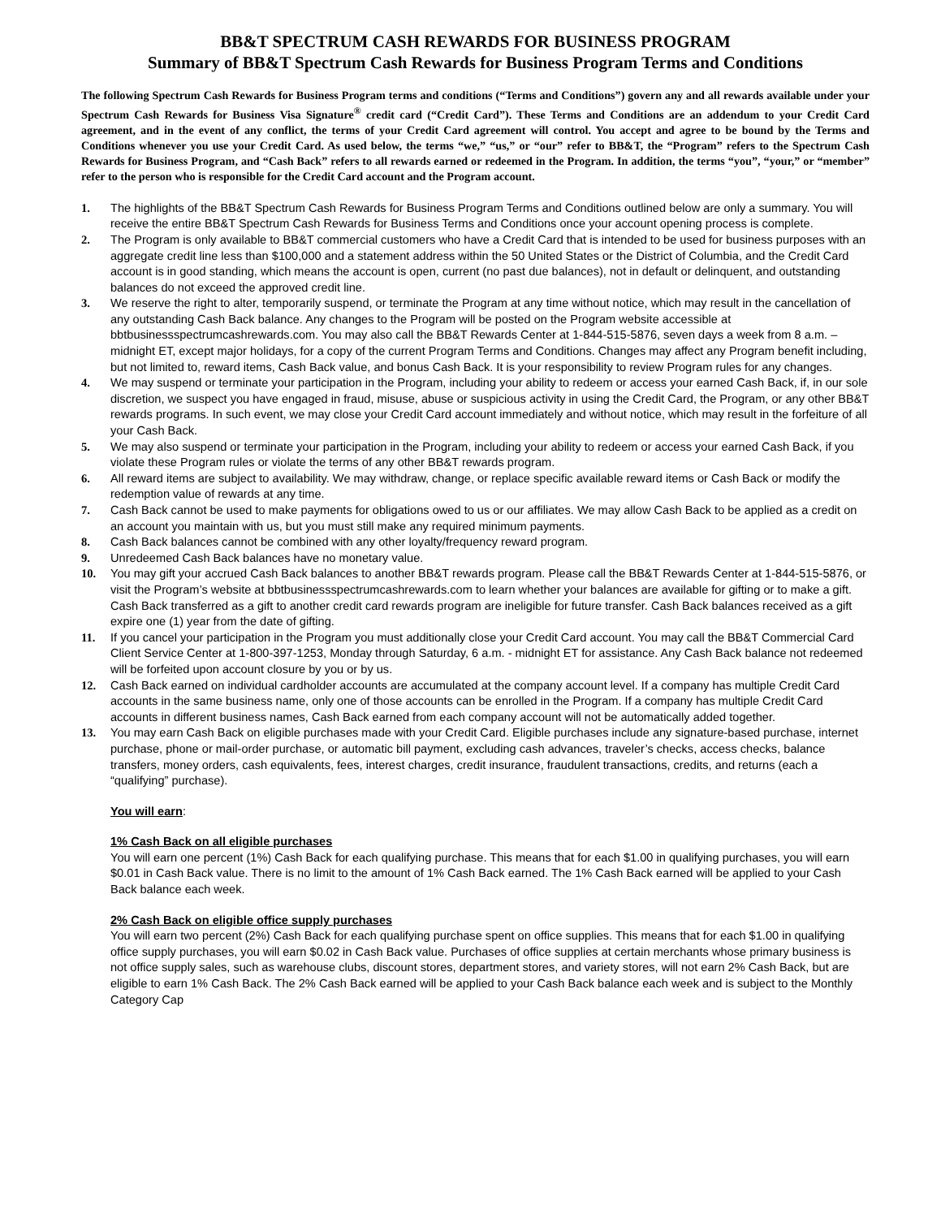BB&T SPECTRUM CASH REWARDS FOR BUSINESS PROGRAM
Summary of BB&T Spectrum Cash Rewards for Business Program Terms and Conditions
The following Spectrum Cash Rewards for Business Program terms and conditions (“Terms and Conditions”) govern any and all rewards available under your Spectrum Cash Rewards for Business Visa Signature<sup>®</sup> credit card (“Credit Card”). These Terms and Conditions are an addendum to your Credit Card agreement, and in the event of any conflict, the terms of your Credit Card agreement will control. You accept and agree to be bound by the Terms and Conditions whenever you use your Credit Card. As used below, the terms “we,” “us,” or “our” refer to BB&T, the “Program” refers to the Spectrum Cash Rewards for Business Program, and “Cash Back” refers to all rewards earned or redeemed in the Program. In addition, the terms “you”, “your,” or “member” refer to the person who is responsible for the Credit Card account and the Program account.
1. The highlights of the BB&T Spectrum Cash Rewards for Business Program Terms and Conditions outlined below are only a summary. You will receive the entire BB&T Spectrum Cash Rewards for Business Terms and Conditions once your account opening process is complete.
2. The Program is only available to BB&T commercial customers who have a Credit Card that is intended to be used for business purposes with an aggregate credit line less than $100,000 and a statement address within the 50 United States or the District of Columbia, and the Credit Card account is in good standing, which means the account is open, current (no past due balances), not in default or delinquent, and outstanding balances do not exceed the approved credit line.
3. We reserve the right to alter, temporarily suspend, or terminate the Program at any time without notice, which may result in the cancellation of any outstanding Cash Back balance. Any changes to the Program will be posted on the Program website accessible at bbtbusinessspectrumcashrewards.com. You may also call the BB&T Rewards Center at 1-844-515-5876, seven days a week from 8 a.m. – midnight ET, except major holidays, for a copy of the current Program Terms and Conditions. Changes may affect any Program benefit including, but not limited to, reward items, Cash Back value, and bonus Cash Back. It is your responsibility to review Program rules for any changes.
4. We may suspend or terminate your participation in the Program, including your ability to redeem or access your earned Cash Back, if, in our sole discretion, we suspect you have engaged in fraud, misuse, abuse or suspicious activity in using the Credit Card, the Program, or any other BB&T rewards programs. In such event, we may close your Credit Card account immediately and without notice, which may result in the forfeiture of all your Cash Back.
5. We may also suspend or terminate your participation in the Program, including your ability to redeem or access your earned Cash Back, if you violate these Program rules or violate the terms of any other BB&T rewards program.
6. All reward items are subject to availability. We may withdraw, change, or replace specific available reward items or Cash Back or modify the redemption value of rewards at any time.
7. Cash Back cannot be used to make payments for obligations owed to us or our affiliates. We may allow Cash Back to be applied as a credit on an account you maintain with us, but you must still make any required minimum payments.
8. Cash Back balances cannot be combined with any other loyalty/frequency reward program.
9. Unredeemed Cash Back balances have no monetary value.
10. You may gift your accrued Cash Back balances to another BB&T rewards program. Please call the BB&T Rewards Center at 1-844-515-5876, or visit the Program’s website at bbtbusinessspectrumcashrewards.com to learn whether your balances are available for gifting or to make a gift. Cash Back transferred as a gift to another credit card rewards program are ineligible for future transfer. Cash Back balances received as a gift expire one (1) year from the date of gifting.
11. If you cancel your participation in the Program you must additionally close your Credit Card account. You may call the BB&T Commercial Card Client Service Center at 1-800-397-1253, Monday through Saturday, 6 a.m. - midnight ET for assistance. Any Cash Back balance not redeemed will be forfeited upon account closure by you or by us.
12. Cash Back earned on individual cardholder accounts are accumulated at the company account level. If a company has multiple Credit Card accounts in the same business name, only one of those accounts can be enrolled in the Program. If a company has multiple Credit Card accounts in different business names, Cash Back earned from each company account will not be automatically added together.
13. You may earn Cash Back on eligible purchases made with your Credit Card. Eligible purchases include any signature-based purchase, internet purchase, phone or mail-order purchase, or automatic bill payment, excluding cash advances, traveler’s checks, access checks, balance transfers, money orders, cash equivalents, fees, interest charges, credit insurance, fraudulent transactions, credits, and returns (each a “qualifying” purchase).
You will earn:
1% Cash Back on all eligible purchases
You will earn one percent (1%) Cash Back for each qualifying purchase. This means that for each $1.00 in qualifying purchases, you will earn $0.01 in Cash Back value. There is no limit to the amount of 1% Cash Back earned. The 1% Cash Back earned will be applied to your Cash Back balance each week.
2% Cash Back on eligible office supply purchases
You will earn two percent (2%) Cash Back for each qualifying purchase spent on office supplies. This means that for each $1.00 in qualifying office supply purchases, you will earn $0.02 in Cash Back value. Purchases of office supplies at certain merchants whose primary business is not office supply sales, such as warehouse clubs, discount stores, department stores, and variety stores, will not earn 2% Cash Back, but are eligible to earn 1% Cash Back. The 2% Cash Back earned will be applied to your Cash Back balance each week and is subject to the Monthly Category Cap